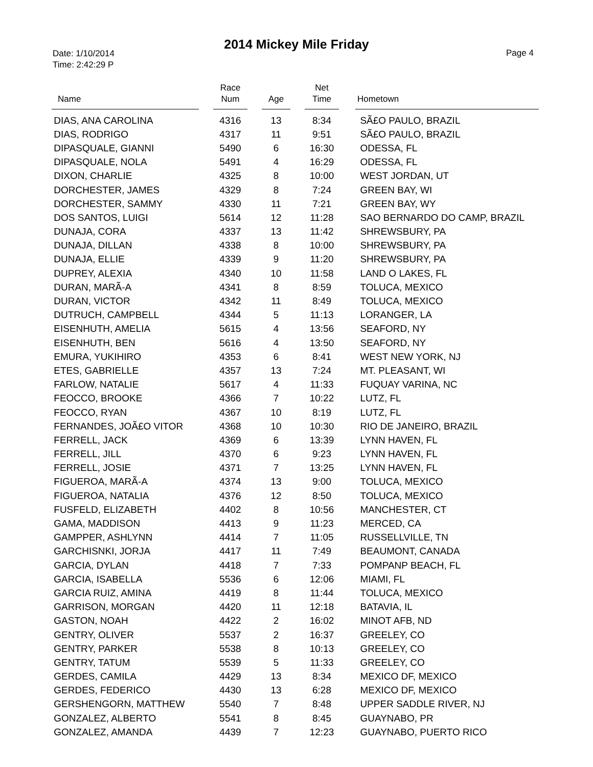2014 Mickey Mile Friday
Date: 1/10/2014
Time: 2:42:29 P
Page 4
| Name | Race Num | Age | Net Time | Hometown |
| --- | --- | --- | --- | --- |
| DIAS, ANA CAROLINA | 4316 | 13 | 8:34 | SÃ£O PAULO, BRAZIL |
| DIAS, RODRIGO | 4317 | 11 | 9:51 | SÃ£O PAULO, BRAZIL |
| DIPASQUALE, GIANNI | 5490 | 6 | 16:30 | ODESSA, FL |
| DIPASQUALE, NOLA | 5491 | 4 | 16:29 | ODESSA, FL |
| DIXON, CHARLIE | 4325 | 8 | 10:00 | WEST JORDAN, UT |
| DORCHESTER, JAMES | 4329 | 8 | 7:24 | GREEN BAY, WI |
| DORCHESTER, SAMMY | 4330 | 11 | 7:21 | GREEN BAY, WY |
| DOS SANTOS, LUIGI | 5614 | 12 | 11:28 | SAO BERNARDO DO CAMP, BRAZIL |
| DUNAJA, CORA | 4337 | 13 | 11:42 | SHREWSBURY, PA |
| DUNAJA, DILLAN | 4338 | 8 | 10:00 | SHREWSBURY, PA |
| DUNAJA, ELLIE | 4339 | 9 | 11:20 | SHREWSBURY, PA |
| DUPREY, ALEXIA | 4340 | 10 | 11:58 | LAND O LAKES, FL |
| DURAN, MARÃ-A | 4341 | 8 | 8:59 | TOLUCA, MEXICO |
| DURAN, VICTOR | 4342 | 11 | 8:49 | TOLUCA, MEXICO |
| DUTRUCH, CAMPBELL | 4344 | 5 | 11:13 | LORANGER, LA |
| EISENHUTH, AMELIA | 5615 | 4 | 13:56 | SEAFORD, NY |
| EISENHUTH, BEN | 5616 | 4 | 13:50 | SEAFORD, NY |
| EMURA, YUKIHIRO | 4353 | 6 | 8:41 | WEST NEW YORK, NJ |
| ETES, GABRIELLE | 4357 | 13 | 7:24 | MT. PLEASANT, WI |
| FARLOW, NATALIE | 5617 | 4 | 11:33 | FUQUAY VARINA, NC |
| FEOCCO, BROOKE | 4366 | 7 | 10:22 | LUTZ, FL |
| FEOCCO, RYAN | 4367 | 10 | 8:19 | LUTZ, FL |
| FERNANDES, JOÃ£O VITOR | 4368 | 10 | 10:30 | RIO DE JANEIRO, BRAZIL |
| FERRELL, JACK | 4369 | 6 | 13:39 | LYNN HAVEN, FL |
| FERRELL, JILL | 4370 | 6 | 9:23 | LYNN HAVEN, FL |
| FERRELL, JOSIE | 4371 | 7 | 13:25 | LYNN HAVEN, FL |
| FIGUEROA, MARÃ-A | 4374 | 13 | 9:00 | TOLUCA, MEXICO |
| FIGUEROA, NATALIA | 4376 | 12 | 8:50 | TOLUCA, MEXICO |
| FUSFELD, ELIZABETH | 4402 | 8 | 10:56 | MANCHESTER, CT |
| GAMA, MADDISON | 4413 | 9 | 11:23 | MERCED, CA |
| GAMPPER, ASHLYNN | 4414 | 7 | 11:05 | RUSSELLVILLE, TN |
| GARCHISNKI, JORJA | 4417 | 11 | 7:49 | BEAUMONT, CANADA |
| GARCIA, DYLAN | 4418 | 7 | 7:33 | POMPANP BEACH, FL |
| GARCIA, ISABELLA | 5536 | 6 | 12:06 | MIAMI, FL |
| GARCIA RUIZ, AMINA | 4419 | 8 | 11:44 | TOLUCA, MEXICO |
| GARRISON, MORGAN | 4420 | 11 | 12:18 | BATAVIA, IL |
| GASTON, NOAH | 4422 | 2 | 16:02 | MINOT AFB, ND |
| GENTRY, OLIVER | 5537 | 2 | 16:37 | GREELEY, CO |
| GENTRY, PARKER | 5538 | 8 | 10:13 | GREELEY, CO |
| GENTRY, TATUM | 5539 | 5 | 11:33 | GREELEY, CO |
| GERDES, CAMILA | 4429 | 13 | 8:34 | MEXICO DF, MEXICO |
| GERDES, FEDERICO | 4430 | 13 | 6:28 | MEXICO DF, MEXICO |
| GERSHENGORN, MATTHEW | 5540 | 7 | 8:48 | UPPER SADDLE RIVER, NJ |
| GONZALEZ, ALBERTO | 5541 | 8 | 8:45 | GUAYNABO, PR |
| GONZALEZ, AMANDA | 4439 | 7 | 12:23 | GUAYNABO, PUERTO RICO |